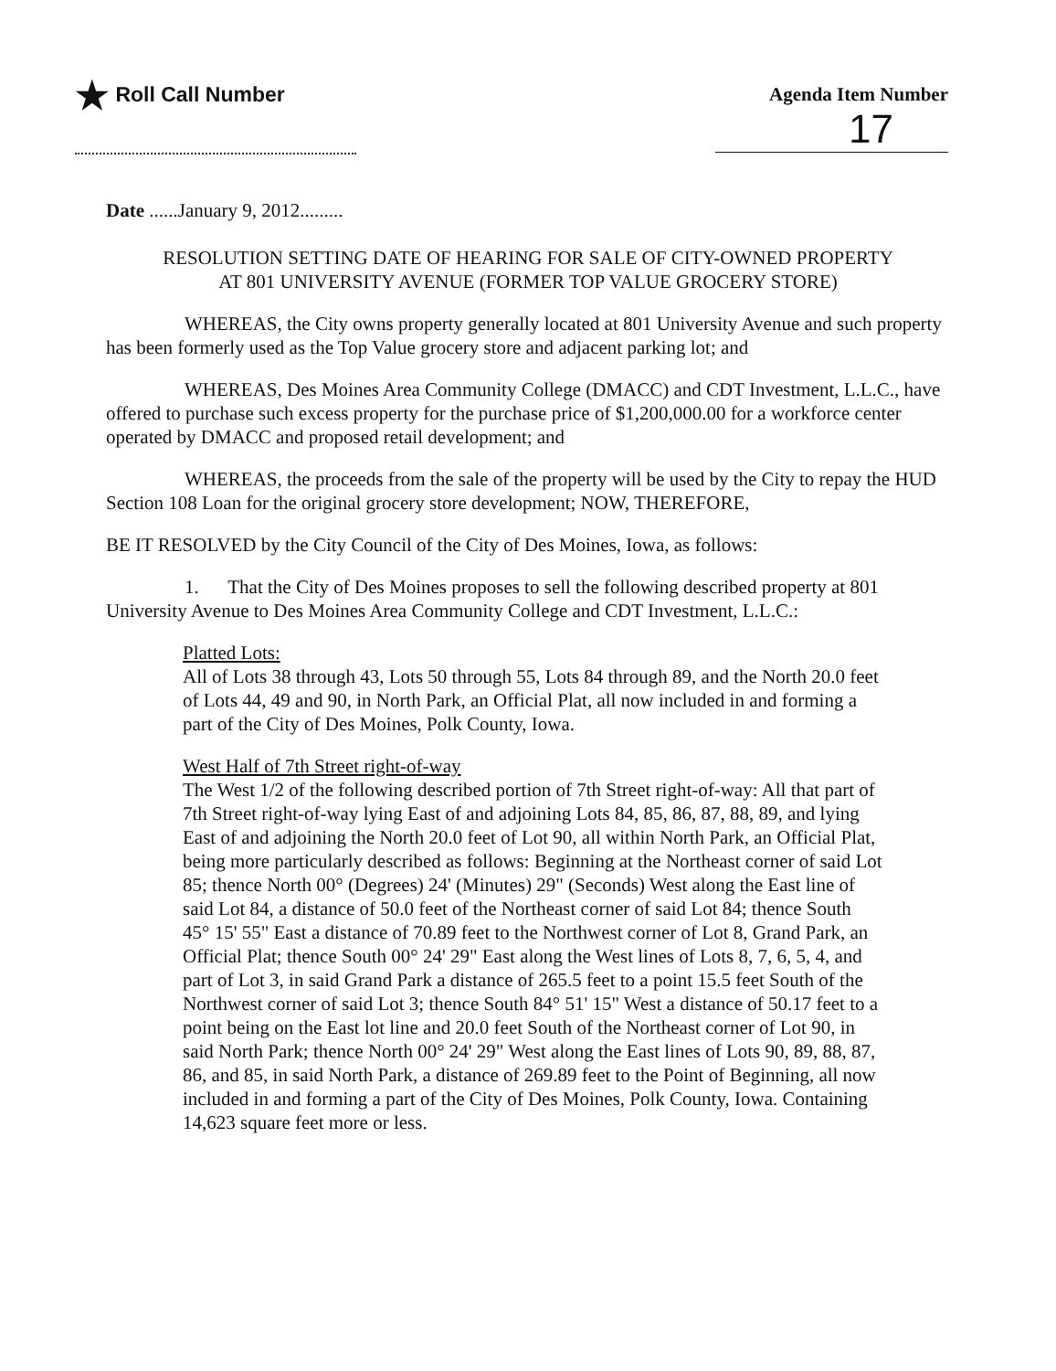★ Roll Call Number Agenda Item Number
17
Date ......January 9, 2012.........
RESOLUTION SETTING DATE OF HEARING FOR SALE OF CITY-OWNED PROPERTY
AT 801 UNIVERSITY AVENUE (FORMER TOP VALUE GROCERY STORE)
WHEREAS, the City owns property generally located at 801 University Avenue and such property has been formerly used as the Top Value grocery store and adjacent parking lot; and
WHEREAS, Des Moines Area Community College (DMACC) and CDT Investment, L.L.C., have offered to purchase such excess property for the purchase price of $1,200,000.00 for a workforce center operated by DMACC and proposed retail development; and
WHEREAS, the proceeds from the sale of the property will be used by the City to repay the HUD Section 108 Loan for the original grocery store development; NOW, THEREFORE,
BE IT RESOLVED by the City Council of the City of Des Moines, Iowa, as follows:
1. That the City of Des Moines proposes to sell the following described property at 801 University Avenue to Des Moines Area Community College and CDT Investment, L.L.C.:
Platted Lots:
All of Lots 38 through 43, Lots 50 through 55, Lots 84 through 89, and the North 20.0 feet of Lots 44, 49 and 90, in North Park, an Official Plat, all now included in and forming a part of the City of Des Moines, Polk County, Iowa.
West Half of 7th Street right-of-way
The West 1/2 of the following described portion of 7th Street right-of-way: All that part of 7th Street right-of-way lying East of and adjoining Lots 84, 85, 86, 87, 88, 89, and lying East of and adjoining the North 20.0 feet of Lot 90, all within North Park, an Official Plat, being more particularly described as follows: Beginning at the Northeast corner of said Lot 85; thence North 00° (Degrees) 24' (Minutes) 29" (Seconds) West along the East line of said Lot 84, a distance of 50.0 feet of the Northeast corner of said Lot 84; thence South 45° 15' 55" East a distance of 70.89 feet to the Northwest corner of Lot 8, Grand Park, an Official Plat; thence South 00° 24' 29" East along the West lines of Lots 8, 7, 6, 5, 4, and part of Lot 3, in said Grand Park a distance of 265.5 feet to a point 15.5 feet South of the Northwest corner of said Lot 3; thence South 84° 51' 15" West a distance of 50.17 feet to a point being on the East lot line and 20.0 feet South of the Northeast corner of Lot 90, in said North Park; thence North 00° 24' 29" West along the East lines of Lots 90, 89, 88, 87, 86, and 85, in said North Park, a distance of 269.89 feet to the Point of Beginning, all now included in and forming a part of the City of Des Moines, Polk County, Iowa. Containing 14,623 square feet more or less.